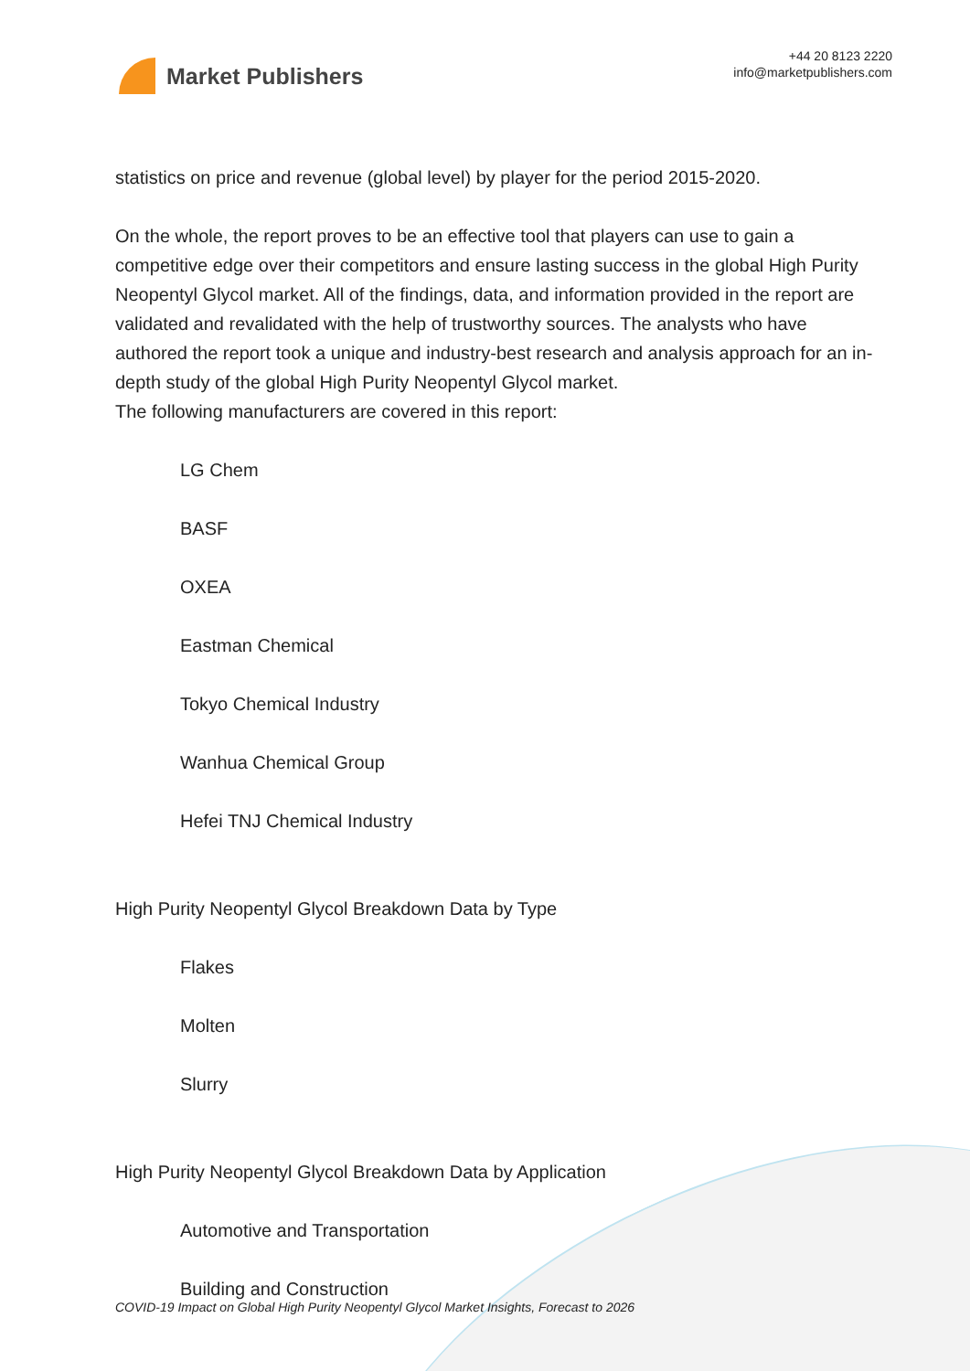Market Publishers
+44 20 8123 2220
info@marketpublishers.com
statistics on price and revenue (global level) by player for the period 2015-2020.
On the whole, the report proves to be an effective tool that players can use to gain a competitive edge over their competitors and ensure lasting success in the global High Purity Neopentyl Glycol market. All of the findings, data, and information provided in the report are validated and revalidated with the help of trustworthy sources. The analysts who have authored the report took a unique and industry-best research and analysis approach for an in-depth study of the global High Purity Neopentyl Glycol market.
The following manufacturers are covered in this report:
LG Chem
BASF
OXEA
Eastman Chemical
Tokyo Chemical Industry
Wanhua Chemical Group
Hefei TNJ Chemical Industry
High Purity Neopentyl Glycol Breakdown Data by Type
Flakes
Molten
Slurry
High Purity Neopentyl Glycol Breakdown Data by Application
Automotive and Transportation
Building and Construction
COVID-19 Impact on Global High Purity Neopentyl Glycol Market Insights, Forecast to 2026